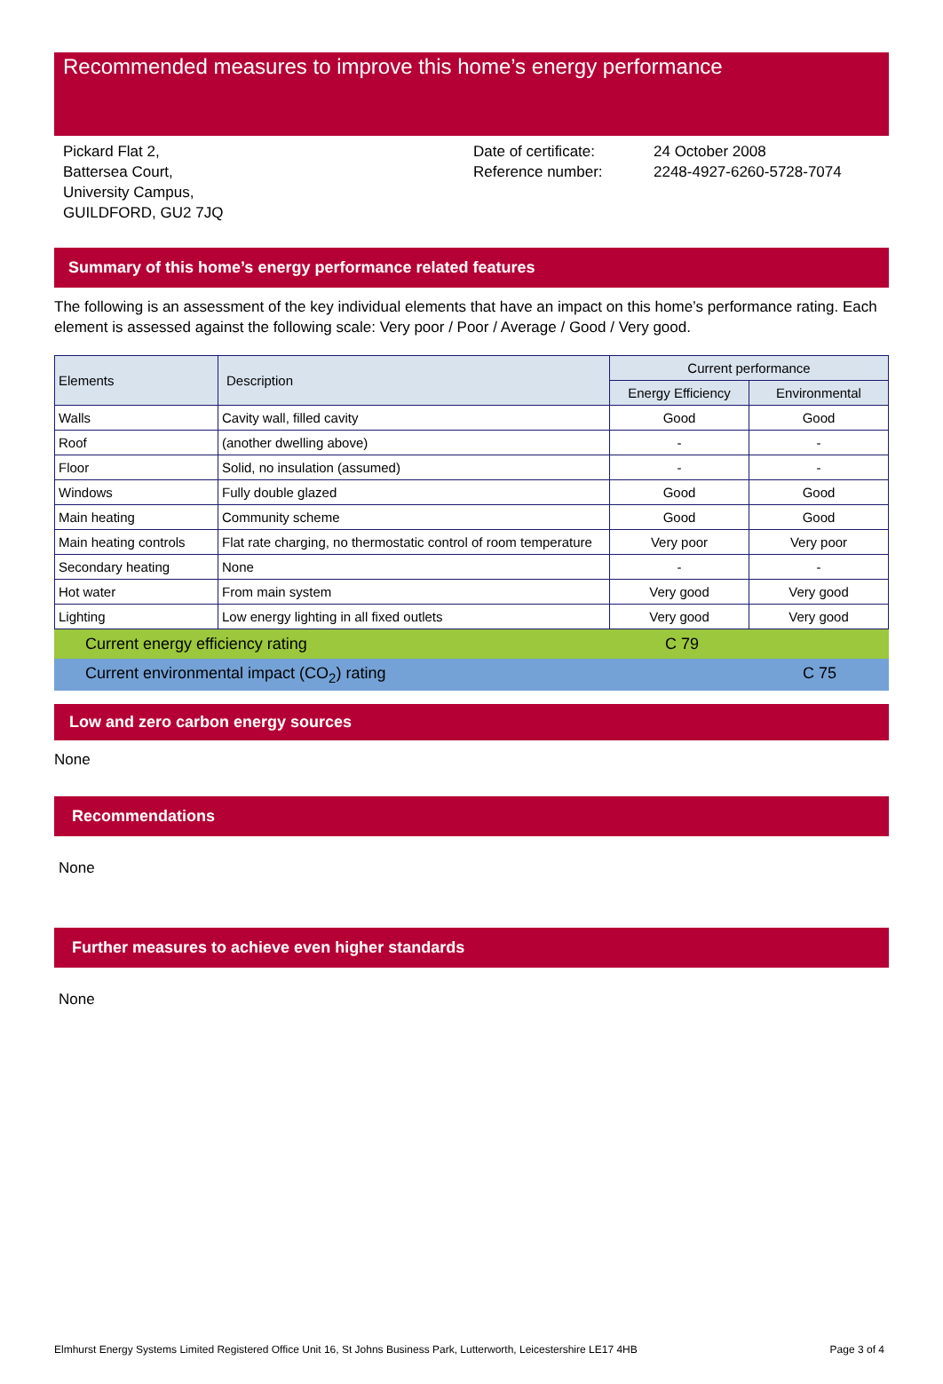Recommended measures to improve this home’s energy performance
Pickard Flat 2,
Battersea Court,
University Campus,
GUILDFORD, GU2 7JQ
Date of certificate:
Reference number:
24 October 2008
2248-4927-6260-5728-7074
Summary of this home’s energy performance related features
The following is an assessment of the key individual elements that have an impact on this home’s performance rating. Each element is assessed against the following scale: Very poor / Poor / Average / Good / Very good.
| Elements | Description | Current performance | |
| --- | --- | --- | --- |
| | | Energy Efficiency | Environmental |
| Walls | Cavity wall, filled cavity | Good | Good |
| Roof | (another dwelling above) | - | - |
| Floor | Solid, no insulation (assumed) | - | - |
| Windows | Fully double glazed | Good | Good |
| Main heating | Community scheme | Good | Good |
| Main heating controls | Flat rate charging, no thermostatic control of room temperature | Very poor | Very poor |
| Secondary heating | None | - | - |
| Hot water | From main system | Very good | Very good |
| Lighting | Low energy lighting in all fixed outlets | Very good | Very good |
Current energy efficiency rating C 79
Current environmental impact (CO<sub>2</sub>) rating C 75
Low and zero carbon energy sources
None
Recommendations
None
Further measures to achieve even higher standards
None
Elmhurst Energy Systems Limited Registered Office Unit 16, St Johns Business Park, Lutterworth, Leicestershire LE17 4HB Page 3 of 4